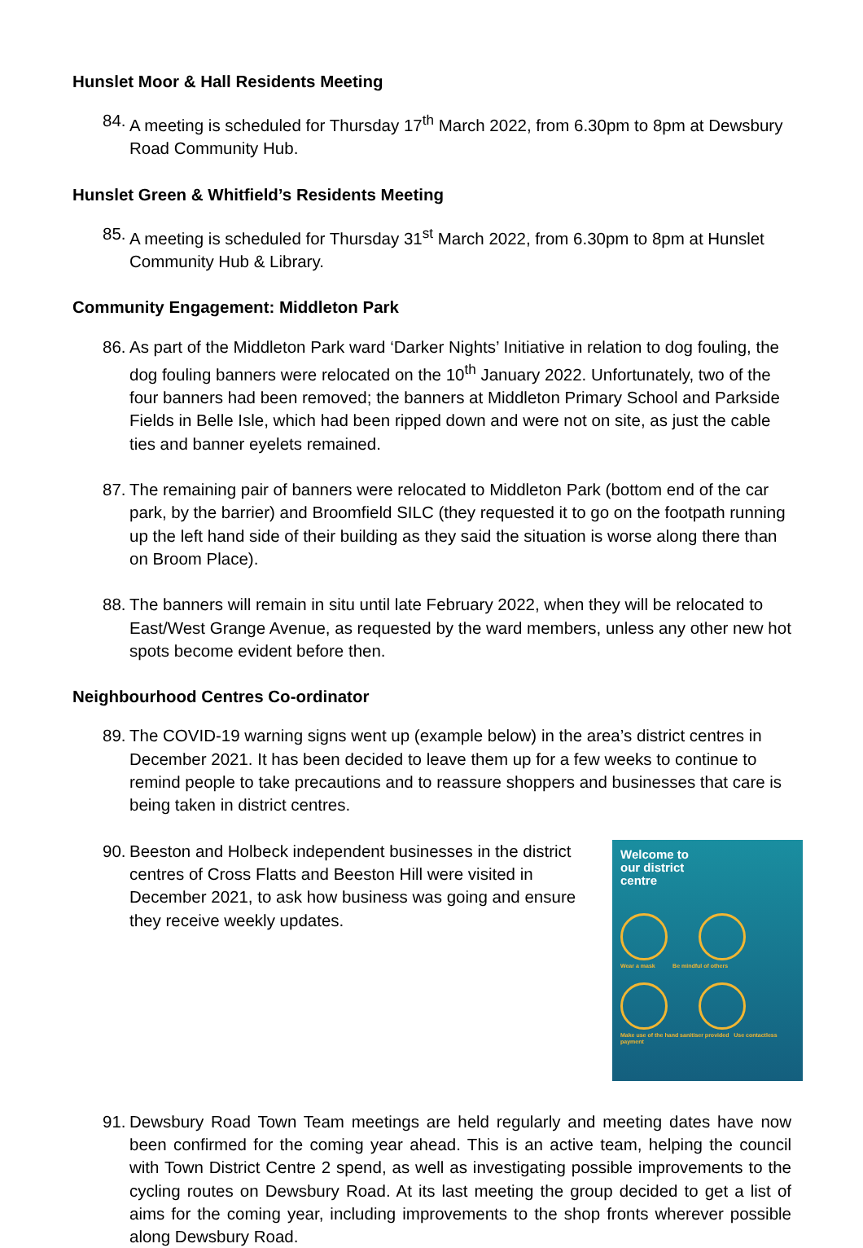Hunslet Moor & Hall Residents Meeting
84.
A meeting is scheduled for Thursday 17<sup>th</sup> March 2022, from 6.30pm to 8pm at Dewsbury Road Community Hub.
Hunslet Green & Whitfield’s Residents Meeting
85.
A meeting is scheduled for Thursday 31<sup>st</sup> March 2022, from 6.30pm to 8pm at Hunslet Community Hub & Library.
Community Engagement: Middleton Park
86.
As part of the Middleton Park ward ‘Darker Nights’ Initiative in relation to dog fouling, the dog fouling banners were relocated on the 10<sup>th</sup> January 2022. Unfortunately, two of the four banners had been removed; the banners at Middleton Primary School and Parkside Fields in Belle Isle, which had been ripped down and were not on site, as just the cable ties and banner eyelets remained.
87.
The remaining pair of banners were relocated to Middleton Park (bottom end of the car park, by the barrier) and Broomfield SILC (they requested it to go on the footpath running up the left hand side of their building as they said the situation is worse along there than on Broom Place).
88.
The banners will remain in situ until late February 2022, when they will be relocated to East/West Grange Avenue, as requested by the ward members, unless any other new hot spots become evident before then.
Neighbourhood Centres Co-ordinator
89.
The COVID-19 warning signs went up (example below) in the area’s district centres in December 2021. It has been decided to leave them up for a few weeks to continue to remind people to take precautions and to reassure shoppers and businesses that care is being taken in district centres.
90.
Welcome to
our district
centre
Wear a mask Be mindful of others
Make use of the hand sanitiser provided Use contactless payment
Beeston and Holbeck independent businesses in the district centres of Cross Flatts and Beeston Hill were visited in December 2021, to ask how business was going and ensure they receive weekly updates.
91.
Dewsbury Road Town Team meetings are held regularly and meeting dates have now been confirmed for the coming year ahead. This is an active team, helping the council with Town District Centre 2 spend, as well as investigating possible improvements to the cycling routes on Dewsbury Road. At its last meeting the group decided to get a list of aims for the coming year, including improvements to the shop fronts wherever possible along Dewsbury Road.